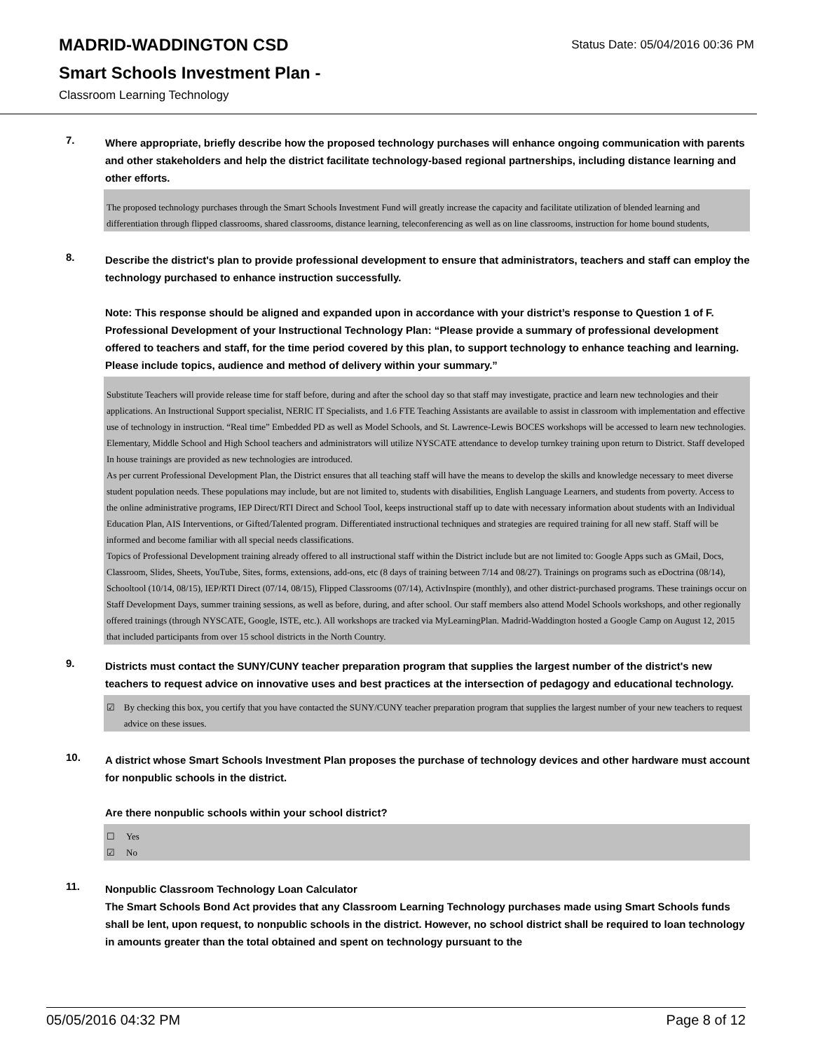MADRID-WADDINGTON CSD
Status Date: 05/04/2016 00:36 PM
Smart Schools Investment Plan -
Classroom Learning Technology
7.
Where appropriate, briefly describe how the proposed technology purchases will enhance ongoing communication with parents and other stakeholders and help the district facilitate technology-based regional partnerships, including distance learning and other efforts.
The proposed technology purchases through the Smart Schools Investment Fund will greatly increase the capacity and facilitate utilization of blended learning and differentiation through flipped classrooms, shared classrooms, distance learning, teleconferencing as well as on line classrooms, instruction for home bound students,
8.
Describe the district's plan to provide professional development to ensure that administrators, teachers and staff can employ the technology purchased to enhance instruction successfully.
Note: This response should be aligned and expanded upon in accordance with your district’s response to Question 1 of F. Professional Development of your Instructional Technology Plan: “Please provide a summary of professional development offered to teachers and staff, for the time period covered by this plan, to support technology to enhance teaching and learning. Please include topics, audience and method of delivery within your summary.”
Substitute Teachers will provide release time for staff before, during and after the school day so that staff may investigate, practice and learn new technologies and their applications. An Instructional Support specialist, NERIC IT Specialists, and 1.6 FTE Teaching Assistants are available to assist in classroom with implementation and effective use of technology in instruction. “Real time” Embedded PD as well as Model Schools, and St. Lawrence-Lewis BOCES workshops will be accessed to learn new technologies. Elementary, Middle School and High School teachers and administrators will utilize NYSCATE attendance to develop turnkey training upon return to District. Staff developed In house trainings are provided as new technologies are introduced.
As per current Professional Development Plan, the District ensures that all teaching staff will have the means to develop the skills and knowledge necessary to meet diverse student population needs. These populations may include, but are not limited to, students with disabilities, English Language Learners, and students from poverty. Access to the online administrative programs, IEP Direct/RTI Direct and School Tool, keeps instructional staff up to date with necessary information about students with an Individual Education Plan, AIS Interventions, or Gifted/Talented program. Differentiated instructional techniques and strategies are required training for all new staff. Staff will be informed and become familiar with all special needs classifications.
Topics of Professional Development training already offered to all instructional staff within the District include but are not limited to: Google Apps such as GMail, Docs, Classroom, Slides, Sheets, YouTube, Sites, forms, extensions, add-ons, etc (8 days of training between 7/14 and 08/27). Trainings on programs such as eDoctrina (08/14), Schooltool (10/14, 08/15), IEP/RTI Direct (07/14, 08/15), Flipped Classrooms (07/14), ActivInspire (monthly), and other district-purchased programs. These trainings occur on Staff Development Days, summer training sessions, as well as before, during, and after school. Our staff members also attend Model Schools workshops, and other regionally offered trainings (through NYSCATE, Google, ISTE, etc.). All workshops are tracked via MyLearningPlan. Madrid-Waddington hosted a Google Camp on August 12, 2015 that included participants from over 15 school districts in the North Country.
9.
Districts must contact the SUNY/CUNY teacher preparation program that supplies the largest number of the district's new teachers to request advice on innovative uses and best practices at the intersection of pedagogy and educational technology.
☑ By checking this box, you certify that you have contacted the SUNY/CUNY teacher preparation program that supplies the largest number of your new teachers to request advice on these issues.
10.
A district whose Smart Schools Investment Plan proposes the purchase of technology devices and other hardware must account for nonpublic schools in the district.
Are there nonpublic schools within your school district?
☐ Yes
☑ No
11.
Nonpublic Classroom Technology Loan Calculator
The Smart Schools Bond Act provides that any Classroom Learning Technology purchases made using Smart Schools funds shall be lent, upon request, to nonpublic schools in the district. However, no school district shall be required to loan technology in amounts greater than the total obtained and spent on technology pursuant to the
05/05/2016 04:32 PM Page 8 of 12